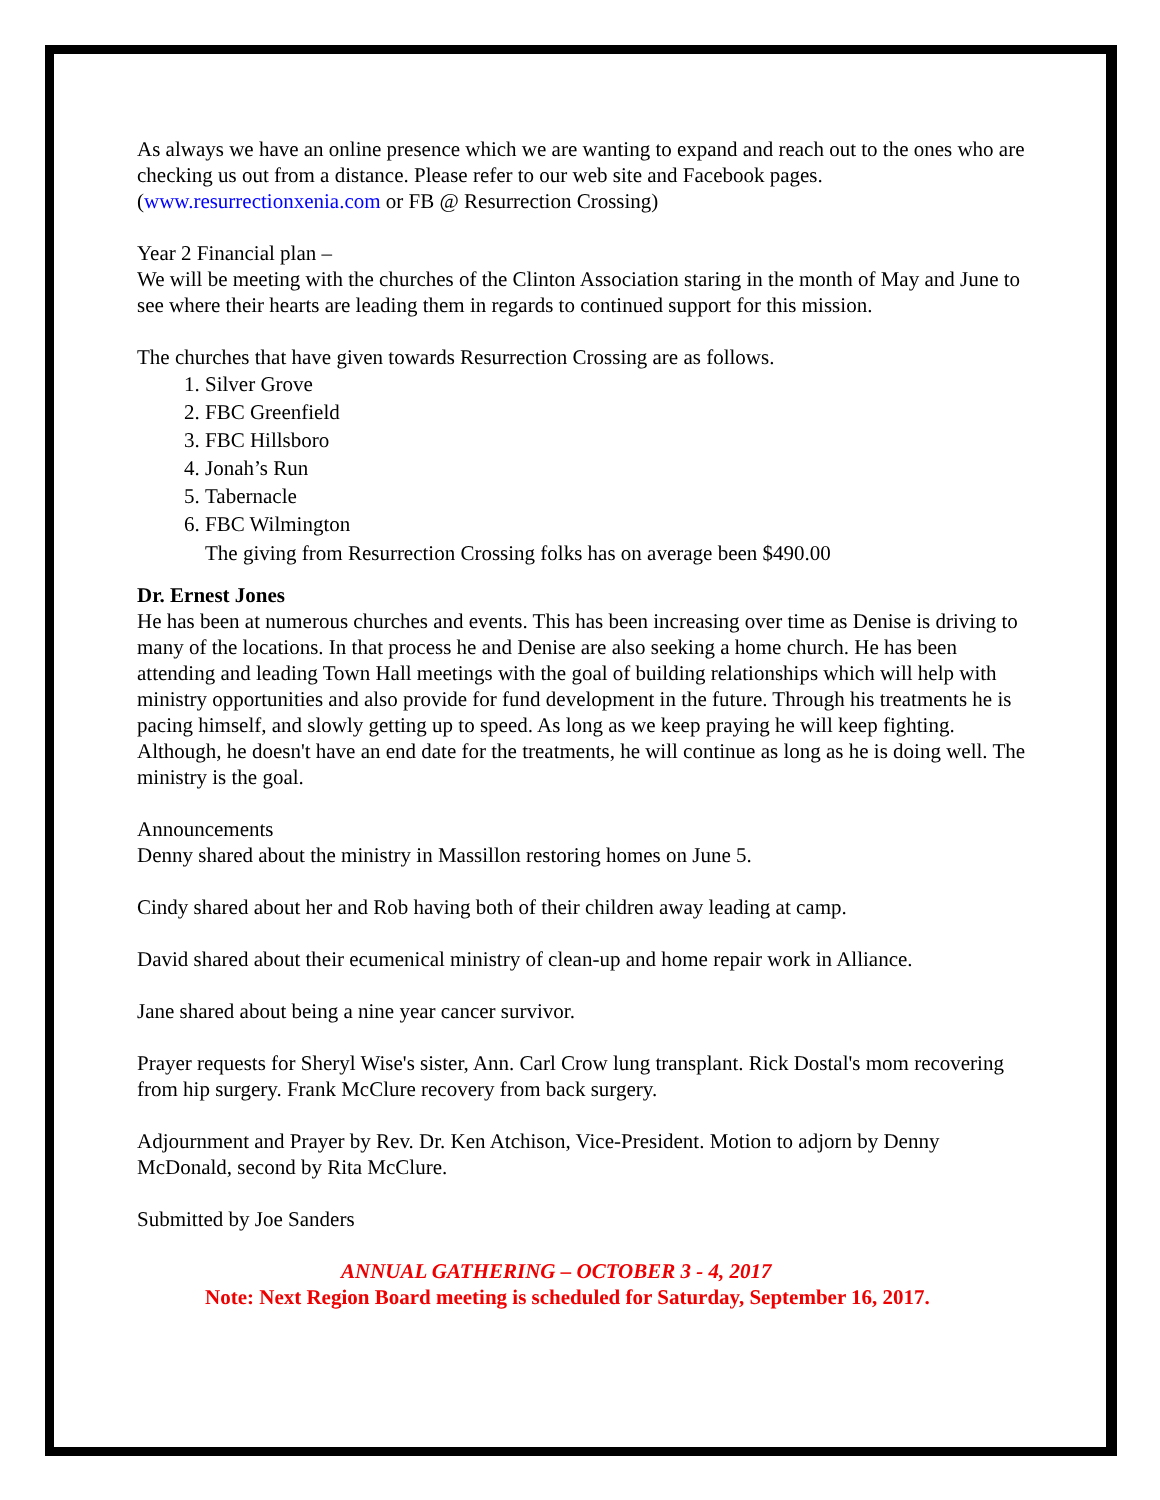As always we have an online presence which we are wanting to expand and reach out to the ones who are checking us out from a distance. Please refer to our web site and Facebook pages. (www.resurrectionxenia.com or FB @ Resurrection Crossing)
Year 2 Financial plan –
We will be meeting with the churches of the Clinton Association staring in the month of May and June to see where their hearts are leading them in regards to continued support for this mission.
The churches that have given towards Resurrection Crossing are as follows.
1. Silver Grove
2. FBC Greenfield
3. FBC Hillsboro
4. Jonah’s Run
5. Tabernacle
6. FBC Wilmington
The giving from Resurrection Crossing folks has on average been $490.00
Dr. Ernest Jones
He has been at numerous churches and events. This has been increasing over time as Denise is driving to many of the locations. In that process he and Denise are also seeking a home church. He has been attending and leading Town Hall meetings with the goal of building relationships which will help with ministry opportunities and also provide for fund development in the future. Through his treatments he is pacing himself, and slowly getting up to speed. As long as we keep praying he will keep fighting. Although, he doesn't have an end date for the treatments, he will continue as long as he is doing well. The ministry is the goal.
Announcements
Denny shared about the ministry in Massillon restoring homes on June 5.
Cindy shared about her and Rob having both of their children away leading at camp.
David shared about their ecumenical ministry of clean-up and home repair work in Alliance.
Jane shared about being a nine year cancer survivor.
Prayer requests for Sheryl Wise's sister, Ann. Carl Crow lung transplant. Rick Dostal's mom recovering from hip surgery. Frank McClure recovery from back surgery.
Adjournment and Prayer by Rev. Dr. Ken Atchison, Vice-President. Motion to adjorn by Denny McDonald, second by Rita McClure.
Submitted by Joe Sanders
ANNUAL GATHERING – OCTOBER 3 - 4, 2017
Note: Next Region Board meeting is scheduled for Saturday, September 16, 2017.